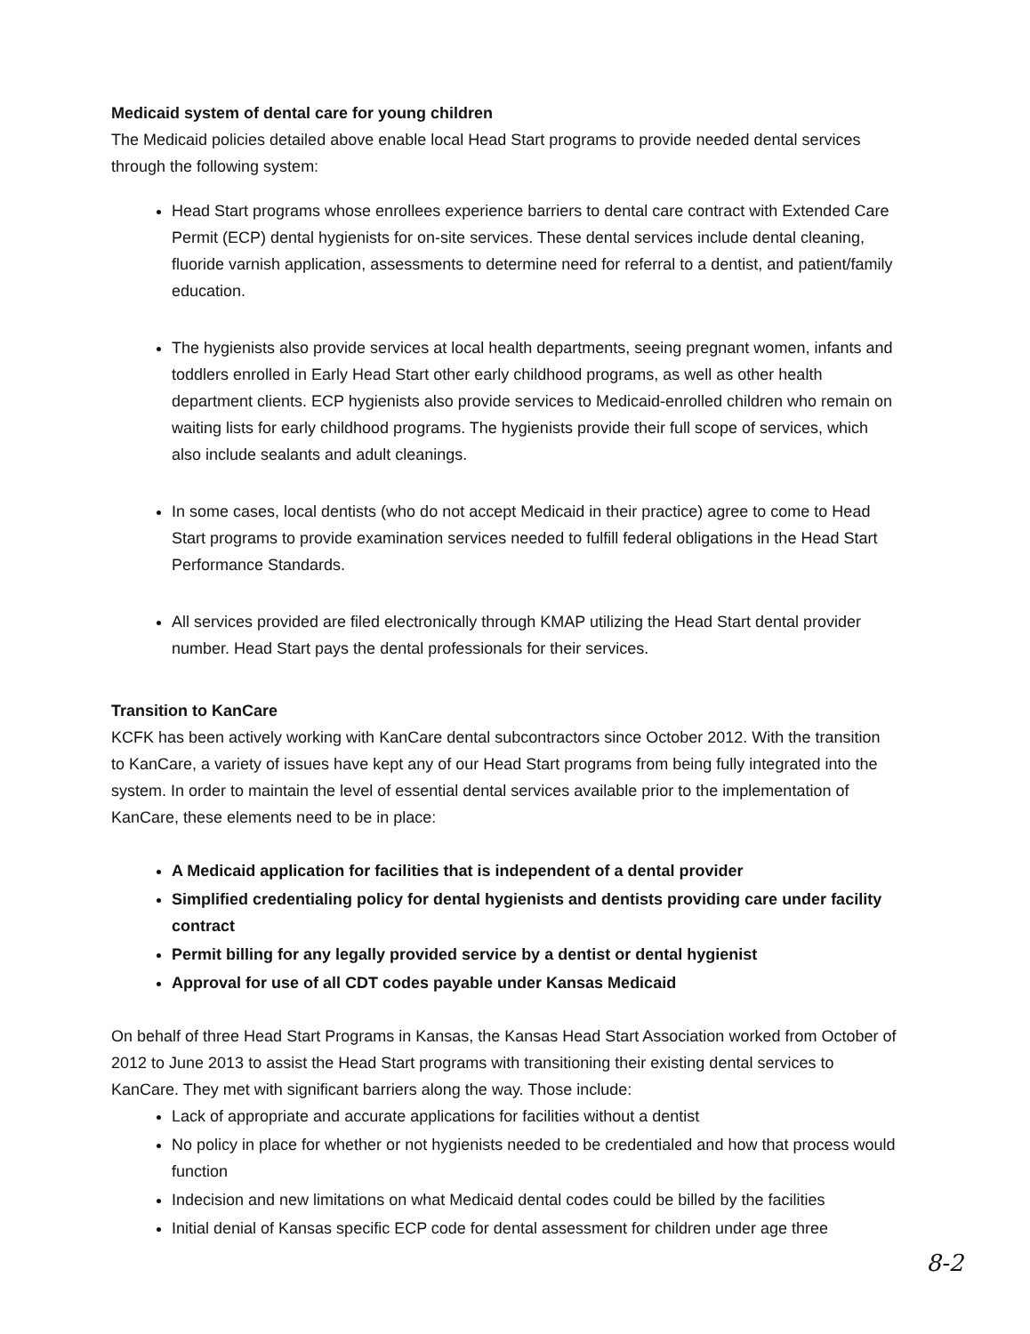Medicaid system of dental care for young children
The Medicaid policies detailed above enable local Head Start programs to provide needed dental services through the following system:
Head Start programs whose enrollees experience barriers to dental care contract with Extended Care Permit (ECP) dental hygienists for on-site services. These dental services include dental cleaning, fluoride varnish application, assessments to determine need for referral to a dentist, and patient/family education.
The hygienists also provide services at local health departments, seeing pregnant women, infants and toddlers enrolled in Early Head Start other early childhood programs, as well as other health department clients. ECP hygienists also provide services to Medicaid-enrolled children who remain on waiting lists for early childhood programs. The hygienists provide their full scope of services, which also include sealants and adult cleanings.
In some cases, local dentists (who do not accept Medicaid in their practice) agree to come to Head Start programs to provide examination services needed to fulfill federal obligations in the Head Start Performance Standards.
All services provided are filed electronically through KMAP utilizing the Head Start dental provider number. Head Start pays the dental professionals for their services.
Transition to KanCare
KCFK has been actively working with KanCare dental subcontractors since October 2012. With the transition to KanCare, a variety of issues have kept any of our Head Start programs from being fully integrated into the system. In order to maintain the level of essential dental services available prior to the implementation of KanCare, these elements need to be in place:
A Medicaid application for facilities that is independent of a dental provider
Simplified credentialing policy for dental hygienists and dentists providing care under facility contract
Permit billing for any legally provided service by a dentist or dental hygienist
Approval for use of all CDT codes payable under Kansas Medicaid
On behalf of three Head Start Programs in Kansas, the Kansas Head Start Association worked from October of 2012 to June 2013 to assist the Head Start programs with transitioning their existing dental services to KanCare. They met with significant barriers along the way. Those include:
Lack of appropriate and accurate applications for facilities without a dentist
No policy in place for whether or not hygienists needed to be credentialed and how that process would function
Indecision and new limitations on what Medicaid dental codes could be billed by the facilities
Initial denial of Kansas specific ECP code for dental assessment for children under age three
8-2